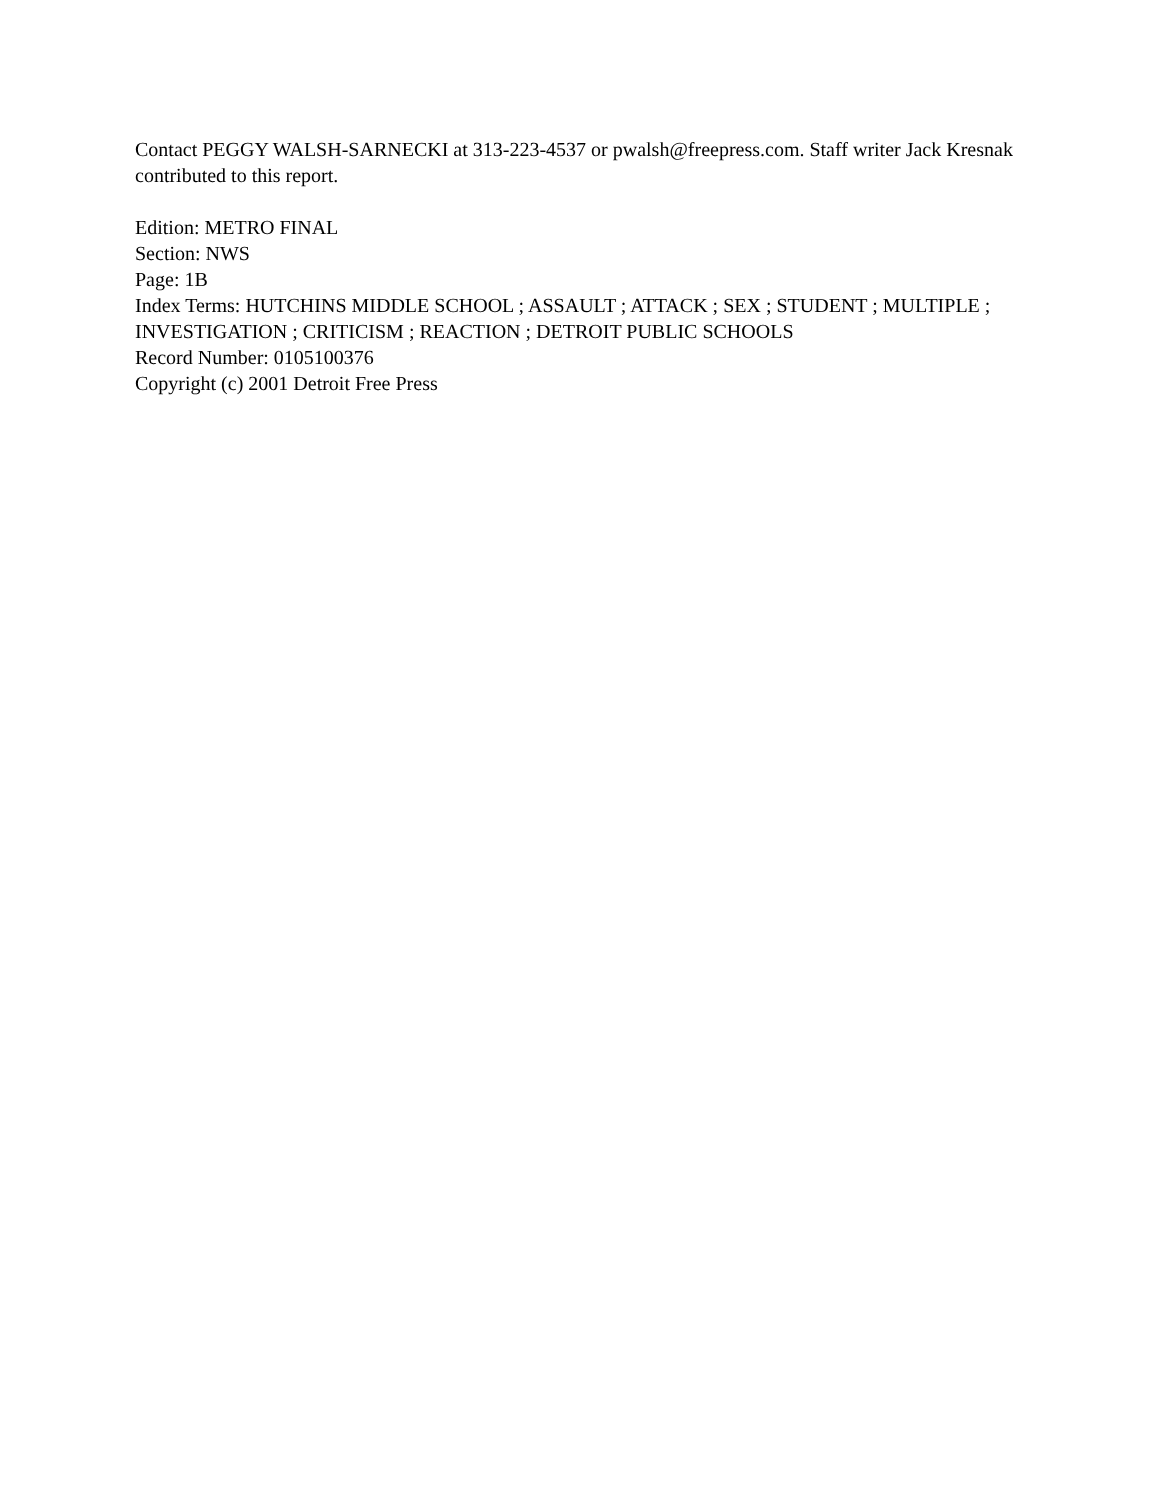Contact PEGGY WALSH-SARNECKI at 313-223-4537 or pwalsh@freepress.com. Staff writer Jack Kresnak contributed to this report.
Edition: METRO FINAL
Section: NWS
Page: 1B
Index Terms: HUTCHINS MIDDLE SCHOOL ; ASSAULT ; ATTACK ; SEX ; STUDENT ; MULTIPLE ; INVESTIGATION ; CRITICISM ; REACTION ; DETROIT PUBLIC SCHOOLS
Record Number: 0105100376
Copyright (c) 2001 Detroit Free Press